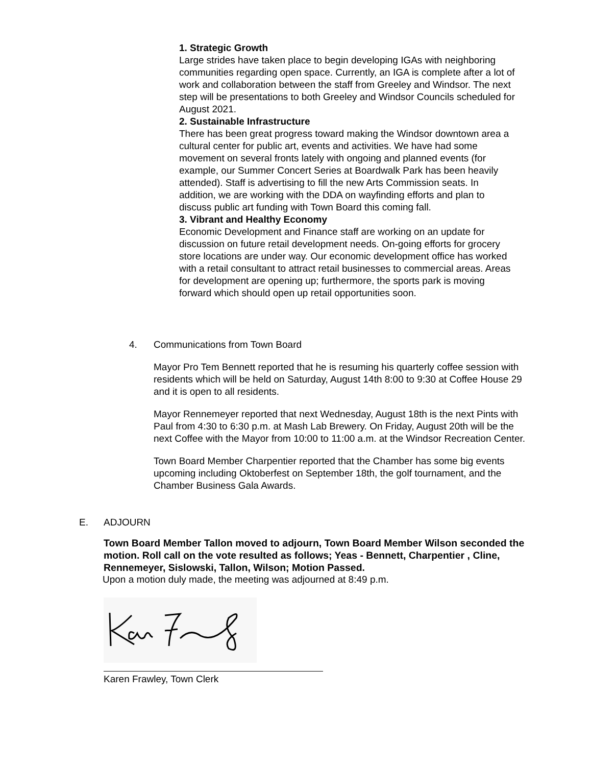1. Strategic Growth
Large strides have taken place to begin developing IGAs with neighboring communities regarding open space. Currently, an IGA is complete after a lot of work and collaboration between the staff from Greeley and Windsor. The next step will be presentations to both Greeley and Windsor Councils scheduled for August 2021.
2. Sustainable Infrastructure
There has been great progress toward making the Windsor downtown area a cultural center for public art, events and activities. We have had some movement on several fronts lately with ongoing and planned events (for example, our Summer Concert Series at Boardwalk Park has been heavily attended). Staff is advertising to fill the new Arts Commission seats. In addition, we are working with the DDA on wayfinding efforts and plan to discuss public art funding with Town Board this coming fall.
3. Vibrant and Healthy Economy
Economic Development and Finance staff are working on an update for discussion on future retail development needs. On-going efforts for grocery store locations are under way. Our economic development office has worked with a retail consultant to attract retail businesses to commercial areas. Areas for development are opening up; furthermore, the sports park is moving forward which should open up retail opportunities soon.
4. Communications from Town Board
Mayor Pro Tem Bennett reported that he is resuming his quarterly coffee session with residents which will be held on Saturday, August 14th 8:00 to 9:30 at Coffee House 29 and it is open to all residents.
Mayor Rennemeyer reported that next Wednesday, August 18th is the next Pints with Paul from 4:30 to 6:30 p.m. at Mash Lab Brewery. On Friday, August 20th will be the next Coffee with the Mayor from 10:00 to 11:00 a.m. at the Windsor Recreation Center.
Town Board Member Charpentier reported that the Chamber has some big events upcoming including Oktoberfest on September 18th, the golf tournament, and the Chamber Business Gala Awards.
E. ADJOURN
Town Board Member Tallon moved to adjourn, Town Board Member Wilson seconded the motion. Roll call on the vote resulted as follows; Yeas - Bennett, Charpentier , Cline, Rennemeyer, Sislowski, Tallon, Wilson; Motion Passed.
Upon a motion duly made, the meeting was adjourned at 8:49 p.m.
Karen Frawley, Town Clerk